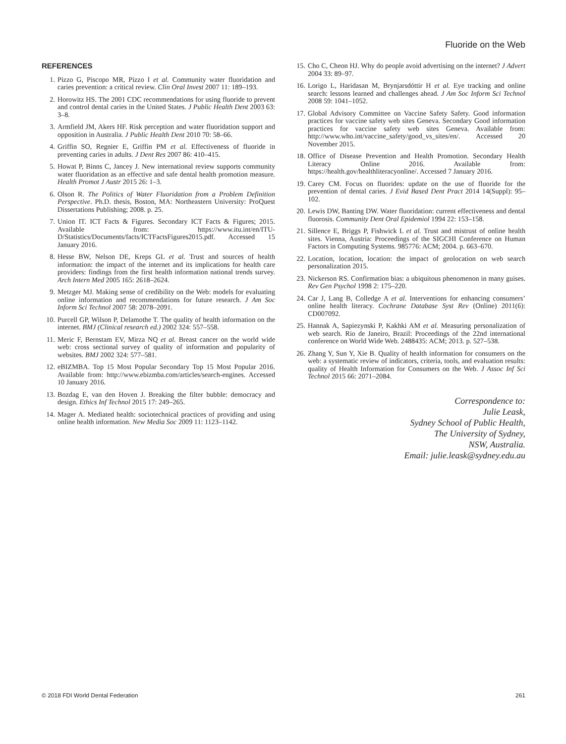Fluoride on the Web
REFERENCES
1. Pizzo G, Piscopo MR, Pizzo I et al. Community water fluoridation and caries prevention: a critical review. Clin Oral Invest 2007 11: 189–193.
2. Horowitz HS. The 2001 CDC recommendations for using fluoride to prevent and control dental caries in the United States. J Public Health Dent 2003 63: 3–8.
3. Armfield JM, Akers HF. Risk perception and water fluoridation support and opposition in Australia. J Public Health Dent 2010 70: 58–66.
4. Griffin SO, Regnier E, Griffin PM et al. Effectiveness of fluoride in preventing caries in adults. J Dent Res 2007 86: 410–415.
5. Howat P, Binns C, Jancey J. New international review supports community water fluoridation as an effective and safe dental health promotion measure. Health Promot J Austr 2015 26: 1–3.
6. Olson R. The Politics of Water Fluoridation from a Problem Definition Perspective. Ph.D. thesis, Boston, MA: Northeastern University: ProQuest Dissertations Publishing; 2008. p. 25.
7. Union IT. ICT Facts & Figures. Secondary ICT Facts & Figures; 2015. Available from: https://www.itu.int/en/ITU-D/Statistics/Documents/facts/ICTFactsFigures2015.pdf. Accessed 15 January 2016.
8. Hesse BW, Nelson DE, Kreps GL et al. Trust and sources of health information: the impact of the internet and its implications for health care providers: findings from the first health information national trends survey. Arch Intern Med 2005 165: 2618–2624.
9. Metzger MJ. Making sense of credibility on the Web: models for evaluating online information and recommendations for future research. J Am Soc Inform Sci Technol 2007 58: 2078–2091.
10. Purcell GP, Wilson P, Delamothe T. The quality of health information on the internet. BMJ (Clinical research ed.) 2002 324: 557–558.
11. Meric F, Bernstam EV, Mirza NQ et al. Breast cancer on the world wide web: cross sectional survey of quality of information and popularity of websites. BMJ 2002 324: 577–581.
12. eBIZMBA. Top 15 Most Popular Secondary Top 15 Most Popular 2016. Available from: http://www.ebizmba.com/articles/search-engines. Accessed 10 January 2016.
13. Bozdag E, van den Hoven J. Breaking the filter bubble: democracy and design. Ethics Inf Technol 2015 17: 249–265.
14. Mager A. Mediated health: sociotechnical practices of providing and using online health information. New Media Soc 2009 11: 1123–1142.
15. Cho C, Cheon HJ. Why do people avoid advertising on the internet? J Advert 2004 33: 89–97.
16. Lorigo L, Haridasan M, Brynjarsdóttir H et al. Eye tracking and online search: lessons learned and challenges ahead. J Am Soc Inform Sci Technol 2008 59: 1041–1052.
17. Global Advisory Committee on Vaccine Safety Safety. Good information practices for vaccine safety web sites Geneva. Secondary Good information practices for vaccine safety web sites Geneva. Available from: http://www.who.int/vaccine_safety/good_vs_sites/en/. Accessed 20 November 2015.
18. Office of Disease Prevention and Health Promotion. Secondary Health Literacy Online 2016. Available from: https://health.gov/healthliteracyonline/. Accessed 7 January 2016.
19. Carey CM. Focus on fluorides: update on the use of fluoride for the prevention of dental caries. J Evid Based Dent Pract 2014 14(Suppl): 95–102.
20. Lewis DW, Banting DW. Water fluoridation: current effectiveness and dental fluorosis. Community Dent Oral Epidemiol 1994 22: 153–158.
21. Sillence E, Briggs P, Fishwick L et al. Trust and mistrust of online health sites. Vienna, Austria: Proceedings of the SIGCHI Conference on Human Factors in Computing Systems. 985776: ACM; 2004. p. 663–670.
22. Location, location, location: the impact of geolocation on web search personalization 2015.
23. Nickerson RS. Confirmation bias: a ubiquitous phenomenon in many guises. Rev Gen Psychol 1998 2: 175–220.
24. Car J, Lang B, Colledge A et al. Interventions for enhancing consumers’ online health literacy. Cochrane Database Syst Rev (Online) 2011(6): CD007092.
25. Hannak A, Sapiezynski P, Kakhki AM et al. Measuring personalization of web search. Rio de Janeiro, Brazil: Proceedings of the 22nd international conference on World Wide Web. 2488435: ACM; 2013. p. 527–538.
26. Zhang Y, Sun Y, Xie B. Quality of health information for consumers on the web: a systematic review of indicators, criteria, tools, and evaluation results: quality of Health Information for Consumers on the Web. J Assoc Inf Sci Technol 2015 66: 2071–2084.
Correspondence to:
Julie Leask,
Sydney School of Public Health,
The University of Sydney,
NSW, Australia.
Email: julie.leask@sydney.edu.au
© 2018 FDI World Dental Federation 261